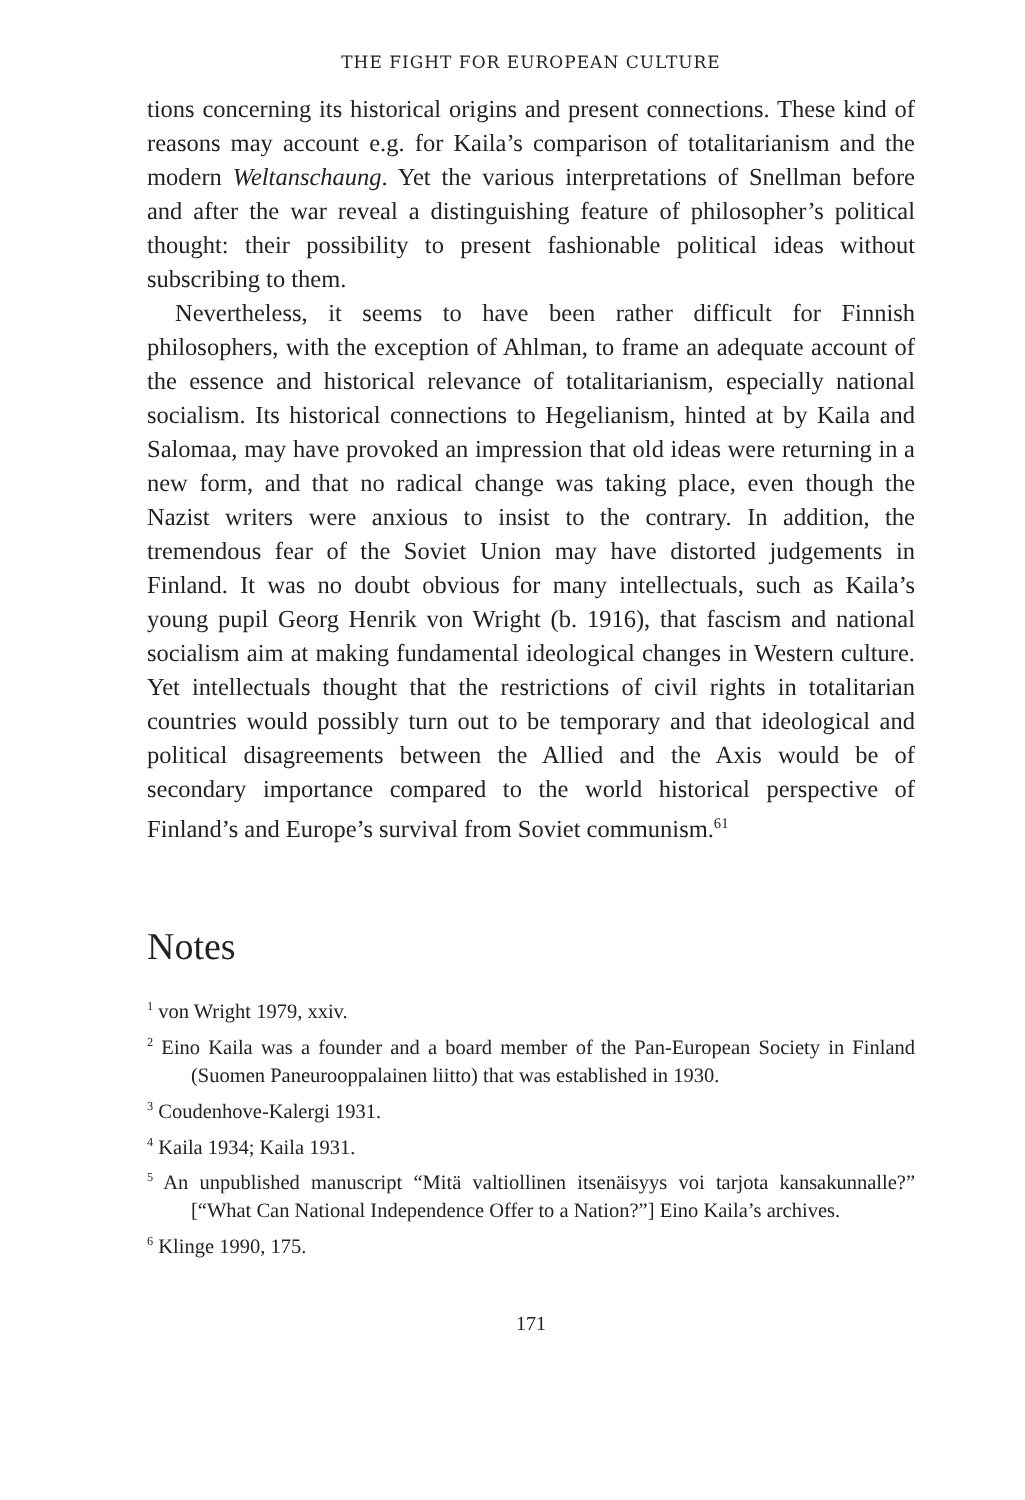THE FIGHT FOR EUROPEAN CULTURE
tions concerning its historical origins and present connections. These kind of reasons may account e.g. for Kaila’s comparison of totalitarianism and the modern Weltanschaung. Yet the various interpretations of Snellman before and after the war reveal a distinguishing feature of philosopher’s political thought: their possibility to present fashionable political ideas without subscribing to them.
Nevertheless, it seems to have been rather difficult for Finnish philosophers, with the exception of Ahlman, to frame an adequate account of the essence and historical relevance of totalitarianism, especially national socialism. Its historical connections to Hegelianism, hinted at by Kaila and Salomaa, may have provoked an impression that old ideas were returning in a new form, and that no radical change was taking place, even though the Nazist writers were anxious to insist to the contrary. In addition, the tremendous fear of the Soviet Union may have distorted judgements in Finland. It was no doubt obvious for many intellectuals, such as Kaila’s young pupil Georg Henrik von Wright (b. 1916), that fascism and national socialism aim at making fundamental ideological changes in Western culture. Yet intellectuals thought that the restrictions of civil rights in totalitarian countries would possibly turn out to be temporary and that ideological and political disagreements between the Allied and the Axis would be of secondary importance compared to the world historical perspective of Finland’s and Europe’s survival from Soviet communism.<sup>61</sup>
Notes
<sup>1</sup> von Wright 1979, xxiv.
<sup>2</sup> Eino Kaila was a founder and a board member of the Pan-European Society in Finland (Suomen Paneurooppalainen liitto) that was established in 1930.
<sup>3</sup> Coudenhove-Kalergi 1931.
<sup>4</sup> Kaila 1934; Kaila 1931.
<sup>5</sup> An unpublished manuscript “Mitä valtiollinen itsenäisyys voi tarjota kansakunnalle?” [“What Can National Independence Offer to a Nation?”] Eino Kaila’s archives.
<sup>6</sup> Klinge 1990, 175.
171